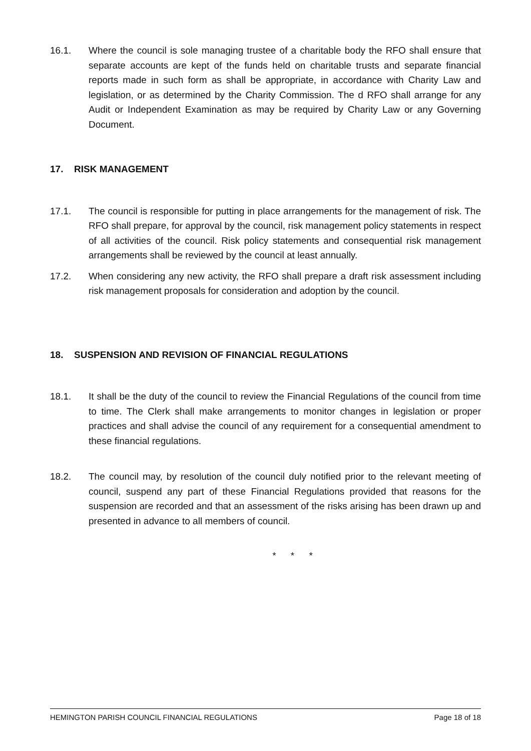16.1. Where the council is sole managing trustee of a charitable body the RFO shall ensure that separate accounts are kept of the funds held on charitable trusts and separate financial reports made in such form as shall be appropriate, in accordance with Charity Law and legislation, or as determined by the Charity Commission. The d RFO shall arrange for any Audit or Independent Examination as may be required by Charity Law or any Governing Document.
17. RISK MANAGEMENT
17.1. The council is responsible for putting in place arrangements for the management of risk. The RFO shall prepare, for approval by the council, risk management policy statements in respect of all activities of the council. Risk policy statements and consequential risk management arrangements shall be reviewed by the council at least annually.
17.2. When considering any new activity, the RFO shall prepare a draft risk assessment including risk management proposals for consideration and adoption by the council.
18. SUSPENSION AND REVISION OF FINANCIAL REGULATIONS
18.1. It shall be the duty of the council to review the Financial Regulations of the council from time to time. The Clerk shall make arrangements to monitor changes in legislation or proper practices and shall advise the council of any requirement for a consequential amendment to these financial regulations.
18.2. The council may, by resolution of the council duly notified prior to the relevant meeting of council, suspend any part of these Financial Regulations provided that reasons for the suspension are recorded and that an assessment of the risks arising has been drawn up and presented in advance to all members of council.
* * *
HEMINGTON PARISH COUNCIL FINANCIAL REGULATIONS Page 18 of 18